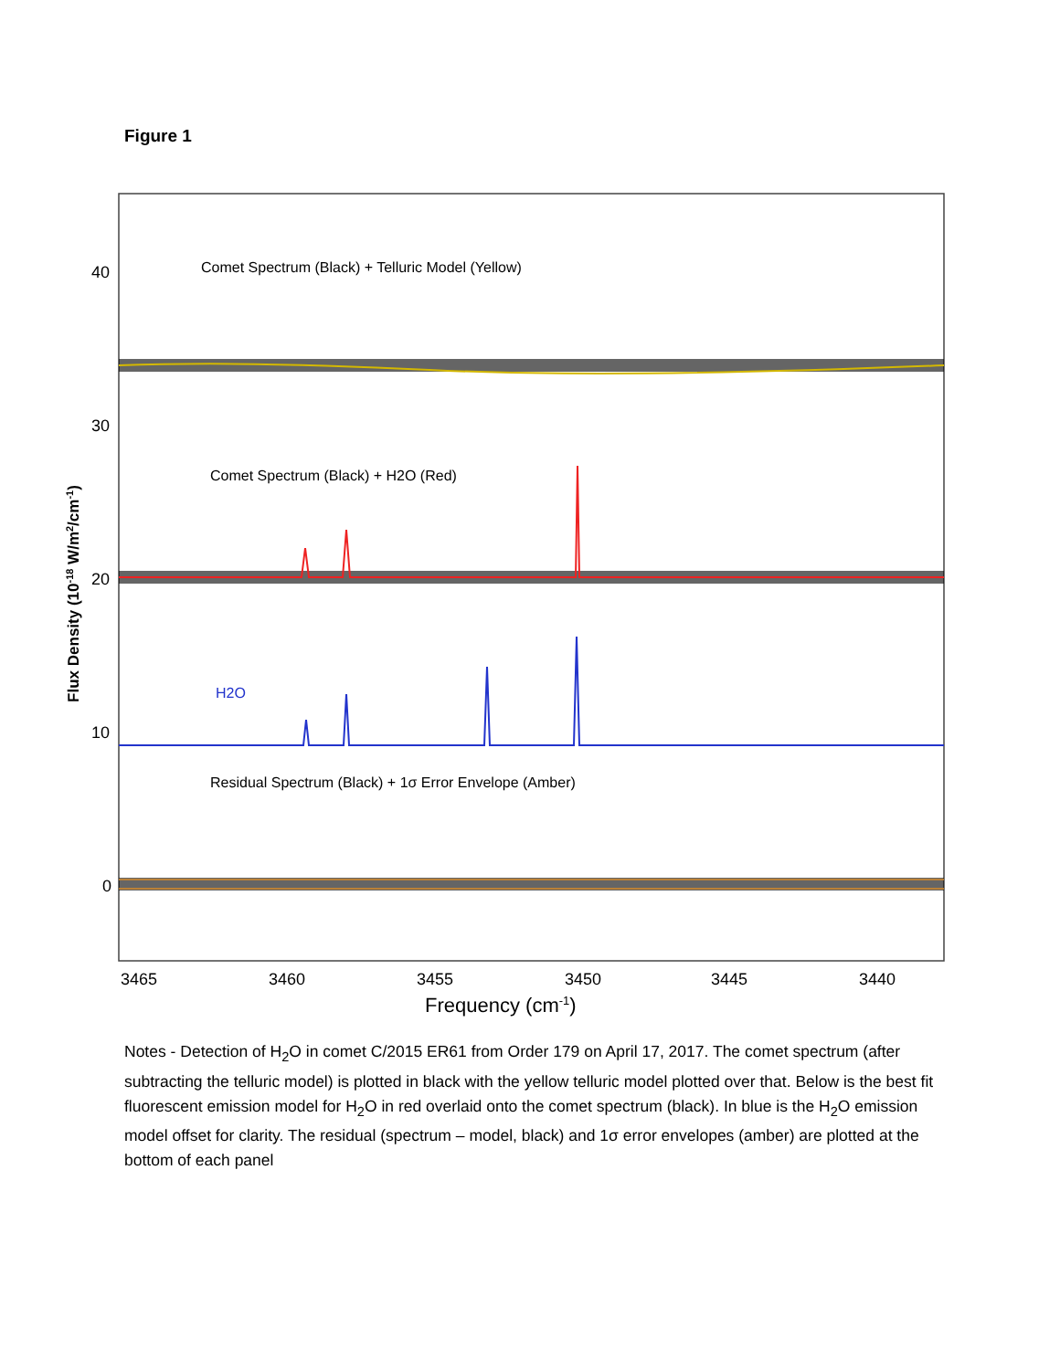Figure 1
Flux Density (10-18 W/m2/cm-1)
40
30
20
10
0
3465
3460
3455
3450
3445
3440
Frequency (cm-1)
Comet Spectrum (Black) + Telluric Model (Yellow)
Comet Spectrum (Black) + H2O (Red)
H2O
Residual Spectrum (Black) + 1σ Error Envelope (Amber)
Notes - Detection of H<sub>2</sub>O in comet C/2015 ER61 from Order 179 on April 17, 2017. The comet spectrum (after subtracting the telluric model) is plotted in black with the yellow telluric model plotted over that. Below is the best fit fluorescent emission model for H<sub>2</sub>O in red overlaid onto the comet spectrum (black). In blue is the H<sub>2</sub>O emission model offset for clarity. The residual (spectrum – model, black) and 1σ error envelopes (amber) are plotted at the bottom of each panel